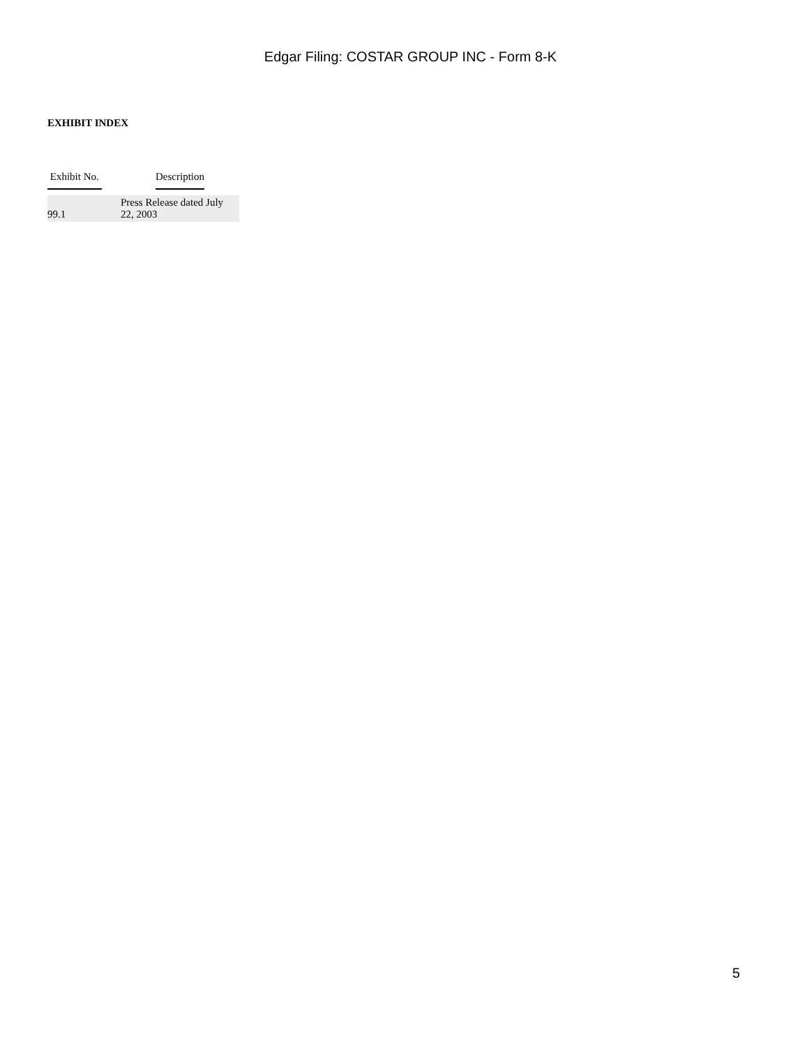Edgar Filing: COSTAR GROUP INC - Form 8-K
EXHIBIT INDEX
| Exhibit No. | Description |
| --- | --- |
| 99.1 | Press Release dated July 22, 2003 |
5